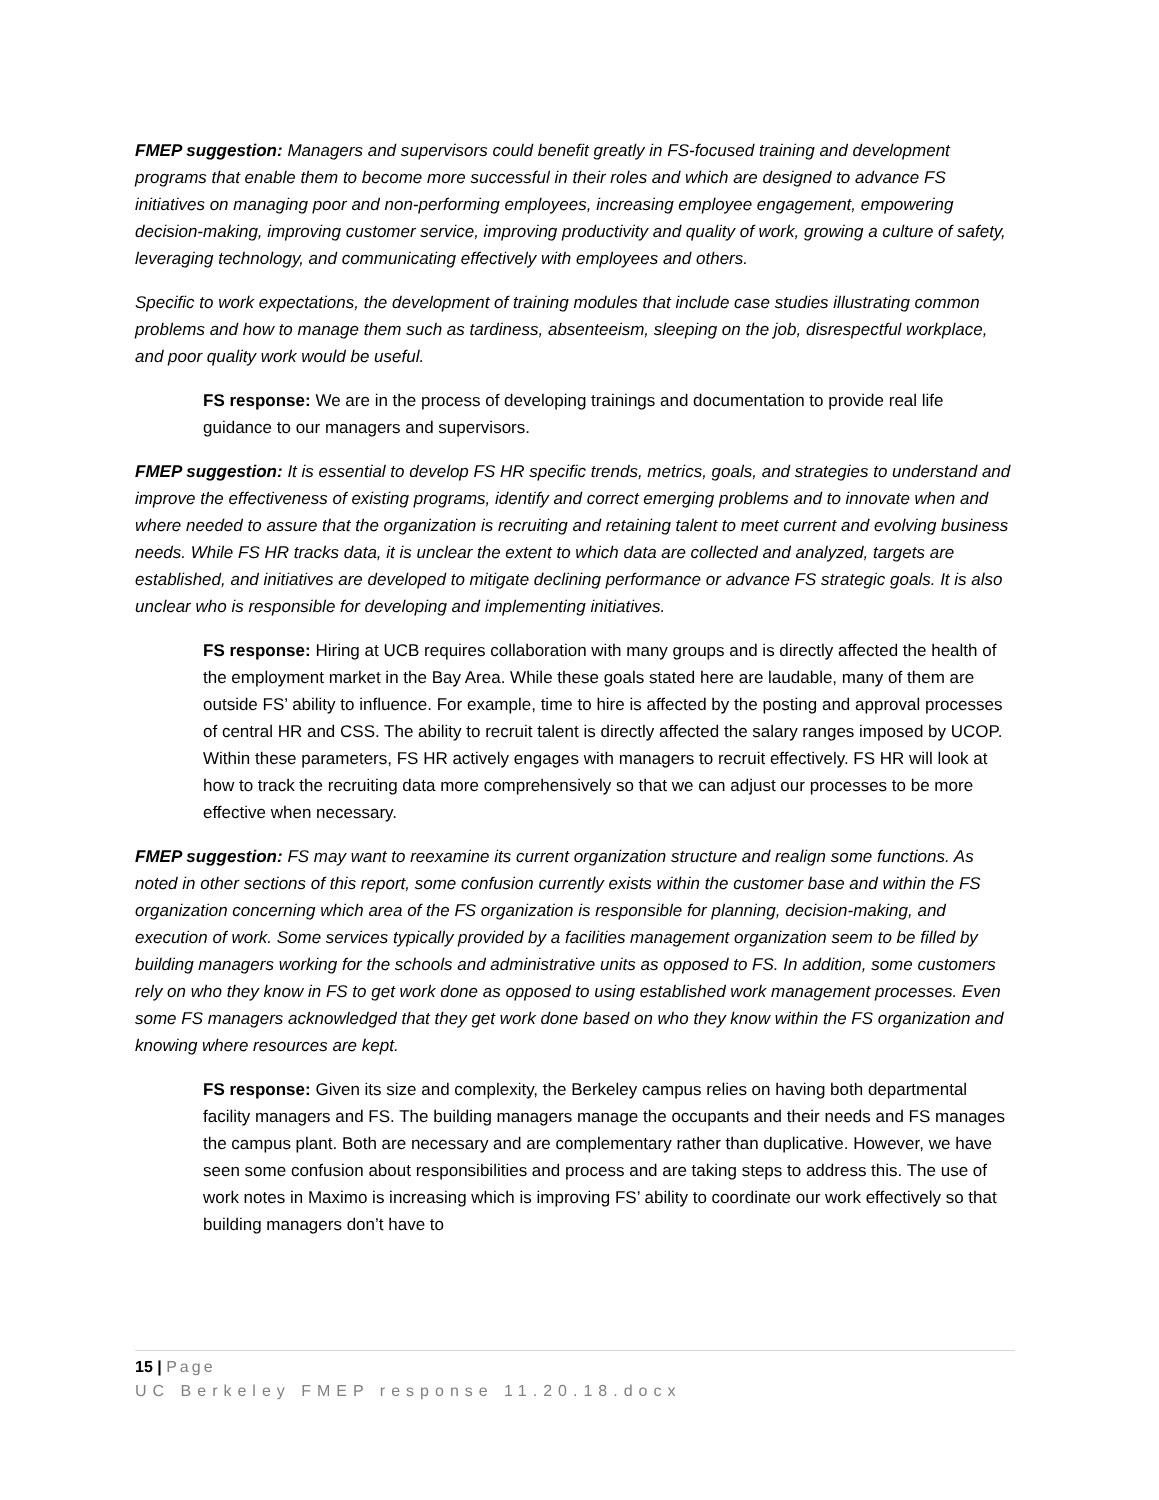FMEP suggestion: Managers and supervisors could benefit greatly in FS-focused training and development programs that enable them to become more successful in their roles and which are designed to advance FS initiatives on managing poor and non-performing employees, increasing employee engagement, empowering decision-making, improving customer service, improving productivity and quality of work, growing a culture of safety, leveraging technology, and communicating effectively with employees and others.
Specific to work expectations, the development of training modules that include case studies illustrating common problems and how to manage them such as tardiness, absenteeism, sleeping on the job, disrespectful workplace, and poor quality work would be useful.
FS response: We are in the process of developing trainings and documentation to provide real life guidance to our managers and supervisors.
FMEP suggestion: It is essential to develop FS HR specific trends, metrics, goals, and strategies to understand and improve the effectiveness of existing programs, identify and correct emerging problems and to innovate when and where needed to assure that the organization is recruiting and retaining talent to meet current and evolving business needs. While FS HR tracks data, it is unclear the extent to which data are collected and analyzed, targets are established, and initiatives are developed to mitigate declining performance or advance FS strategic goals. It is also unclear who is responsible for developing and implementing initiatives.
FS response: Hiring at UCB requires collaboration with many groups and is directly affected the health of the employment market in the Bay Area. While these goals stated here are laudable, many of them are outside FS’ ability to influence. For example, time to hire is affected by the posting and approval processes of central HR and CSS. The ability to recruit talent is directly affected the salary ranges imposed by UCOP. Within these parameters, FS HR actively engages with managers to recruit effectively. FS HR will look at how to track the recruiting data more comprehensively so that we can adjust our processes to be more effective when necessary.
FMEP suggestion: FS may want to reexamine its current organization structure and realign some functions. As noted in other sections of this report, some confusion currently exists within the customer base and within the FS organization concerning which area of the FS organization is responsible for planning, decision-making, and execution of work. Some services typically provided by a facilities management organization seem to be filled by building managers working for the schools and administrative units as opposed to FS. In addition, some customers rely on who they know in FS to get work done as opposed to using established work management processes. Even some FS managers acknowledged that they get work done based on who they know within the FS organization and knowing where resources are kept.
FS response: Given its size and complexity, the Berkeley campus relies on having both departmental facility managers and FS. The building managers manage the occupants and their needs and FS manages the campus plant. Both are necessary and are complementary rather than duplicative. However, we have seen some confusion about responsibilities and process and are taking steps to address this. The use of work notes in Maximo is increasing which is improving FS’ ability to coordinate our work effectively so that building managers don’t have to
15 | Page
UC Berkeley FMEP response 11.20.18.docx